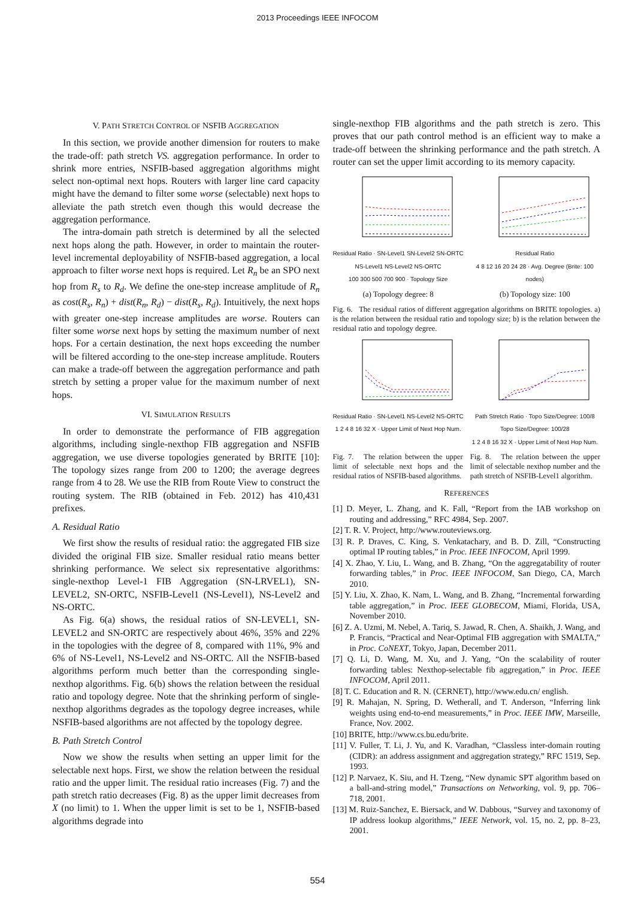2013 Proceedings IEEE INFOCOM
V. PATH STRETCH CONTROL OF NSFIB AGGREGATION
In this section, we provide another dimension for routers to make the trade-off: path stretch VS. aggregation performance. In order to shrink more entries, NSFIB-based aggregation algorithms might select non-optimal next hops. Routers with larger line card capacity might have the demand to filter some worse (selectable) next hops to alleviate the path stretch even though this would decrease the aggregation performance.
The intra-domain path stretch is determined by all the selected next hops along the path. However, in order to maintain the router-level incremental deployability of NSFIB-based aggregation, a local approach to filter worse next hops is required. Let R<sub>n</sub> be an SPO next hop from R<sub>s</sub> to R<sub>d</sub>. We define the one-step increase amplitude of R<sub>n</sub> as cost(R<sub>s</sub>, R<sub>n</sub>) + dist(R<sub>n</sub>, R<sub>d</sub>) − dist(R<sub>s</sub>, R<sub>d</sub>). Intuitively, the next hops with greater one-step increase amplitudes are worse. Routers can filter some worse next hops by setting the maximum number of next hops. For a certain destination, the next hops exceeding the number will be filtered according to the one-step increase amplitude. Routers can make a trade-off between the aggregation performance and path stretch by setting a proper value for the maximum number of next hops.
VI. SIMULATION RESULTS
In order to demonstrate the performance of FIB aggregation algorithms, including single-nexthop FIB aggregation and NSFIB aggregation, we use diverse topologies generated by BRITE [10]: The topology sizes range from 200 to 1200; the average degrees range from 4 to 28. We use the RIB from Route View to construct the routing system. The RIB (obtained in Feb. 2012) has 410,431 prefixes.
A. Residual Ratio
We first show the results of residual ratio: the aggregated FIB size divided the original FIB size. Smaller residual ratio means better shrinking performance. We select six representative algorithms: single-nexthop Level-1 FIB Aggregation (SN-LRVEL1), SN-LEVEL2, SN-ORTC, NSFIB-Level1 (NS-Level1), NS-Level2 and NS-ORTC.
As Fig. 6(a) shows, the residual ratios of SN-LEVEL1, SN-LEVEL2 and SN-ORTC are respectively about 46%, 35% and 22% in the topologies with the degree of 8, compared with 11%, 9% and 6% of NS-Level1, NS-Level2 and NS-ORTC. All the NSFIB-based algorithms perform much better than the corresponding single-nexthop algorithms. Fig. 6(b) shows the relation between the residual ratio and topology degree. Note that the shrinking perform of single-nexthop algorithms degrades as the topology degree increases, while NSFIB-based algorithms are not affected by the topology degree.
B. Path Stretch Control
Now we show the results when setting an upper limit for the selectable next hops. First, we show the relation between the residual ratio and the upper limit. The residual ratio increases (Fig. 7) and the path stretch ratio decreases (Fig. 8) as the upper limit decreases from X (no limit) to 1. When the upper limit is set to be 1, NSFIB-based algorithms degrade into
single-nexthop FIB algorithms and the path stretch is zero. This proves that our path control method is an efficient way to make a trade-off between the shrinking performance and the path stretch. A router can set the upper limit according to its memory capacity.
Residual Ratio · SN-Level1 SN-Level2 SN-ORTC NS-Level1 NS-Level2 NS-ORTC
100 300 500 700 900 · Topology Size
(a) Topology degree: 8
Residual Ratio
4 8 12 16 20 24 28 · Avg. Degree (Brite: 100 nodes)
(b) Topology size: 100
Fig. 6. The residual ratios of different aggregation algorithms on BRITE topologies. a) is the relation between the residual ratio and topology size; b) is the relation between the residual ratio and topology degree.
Residual Ratio · SN-Level1 NS-Level2 NS-ORTC
1 2 4 8 16 32 X · Upper Limit of Next Hop Num.
Path Stretch Ratio · Topo Size/Degree: 100/8 Topo Size/Degree: 100/28
1 2 4 8 16 32 X · Upper Limit of Next Hop Num.
Fig. 7. The relation between the upper limit of selectable next hops and the residual ratios of NSFIB-based algorithms.
Fig. 8. The relation between the upper limit of selectable nexthop number and the path stretch of NSFIB-Level1 algorithm.
REFERENCES
[1] D. Meyer, L. Zhang, and K. Fall, “Report from the IAB workshop on routing and addressing,” RFC 4984, Sep. 2007.
[2] T. R. V. Project, http://www.routeviews.org.
[3] R. P. Draves, C. King, S. Venkatachary, and B. D. Zill, “Constructing optimal IP routing tables,” in Proc. IEEE INFOCOM, April 1999.
[4] X. Zhao, Y. Liu, L. Wang, and B. Zhang, “On the aggregatability of router forwarding tables,” in Proc. IEEE INFOCOM, San Diego, CA, March 2010.
[5] Y. Liu, X. Zhao, K. Nam, L. Wang, and B. Zhang, “Incremental forwarding table aggregation,” in Proc. IEEE GLOBECOM, Miami, Florida, USA, November 2010.
[6] Z. A. Uzmi, M. Nebel, A. Tariq, S. Jawad, R. Chen, A. Shaikh, J. Wang, and P. Francis, “Practical and Near-Optimal FIB aggregation with SMALTA,” in Proc. CoNEXT, Tokyo, Japan, December 2011.
[7] Q. Li, D. Wang, M. Xu, and J. Yang, “On the scalability of router forwarding tables: Nexthop-selectable fib aggregation,” in Proc. IEEE INFOCOM, April 2011.
[8] T. C. Education and R. N. (CERNET), http://www.edu.cn/ english.
[9] R. Mahajan, N. Spring, D. Wetherall, and T. Anderson, “Inferring link weights using end-to-end measurements,” in Proc. IEEE IMW, Marseille, France, Nov. 2002.
[10] BRITE, http://www.cs.bu.edu/brite.
[11] V. Fuller, T. Li, J. Yu, and K. Varadhan, “Classless inter-domain routing (CIDR): an address assignment and aggregation strategy,” RFC 1519, Sep. 1993.
[12] P. Narvaez, K. Siu, and H. Tzeng, “New dynamic SPT algorithm based on a ball-and-string model,” Transactions on Networking, vol. 9, pp. 706–718, 2001.
[13] M. Ruiz-Sanchez, E. Biersack, and W. Dabbous, “Survey and taxonomy of IP address lookup algorithms,” IEEE Network, vol. 15, no. 2, pp. 8–23, 2001.
554